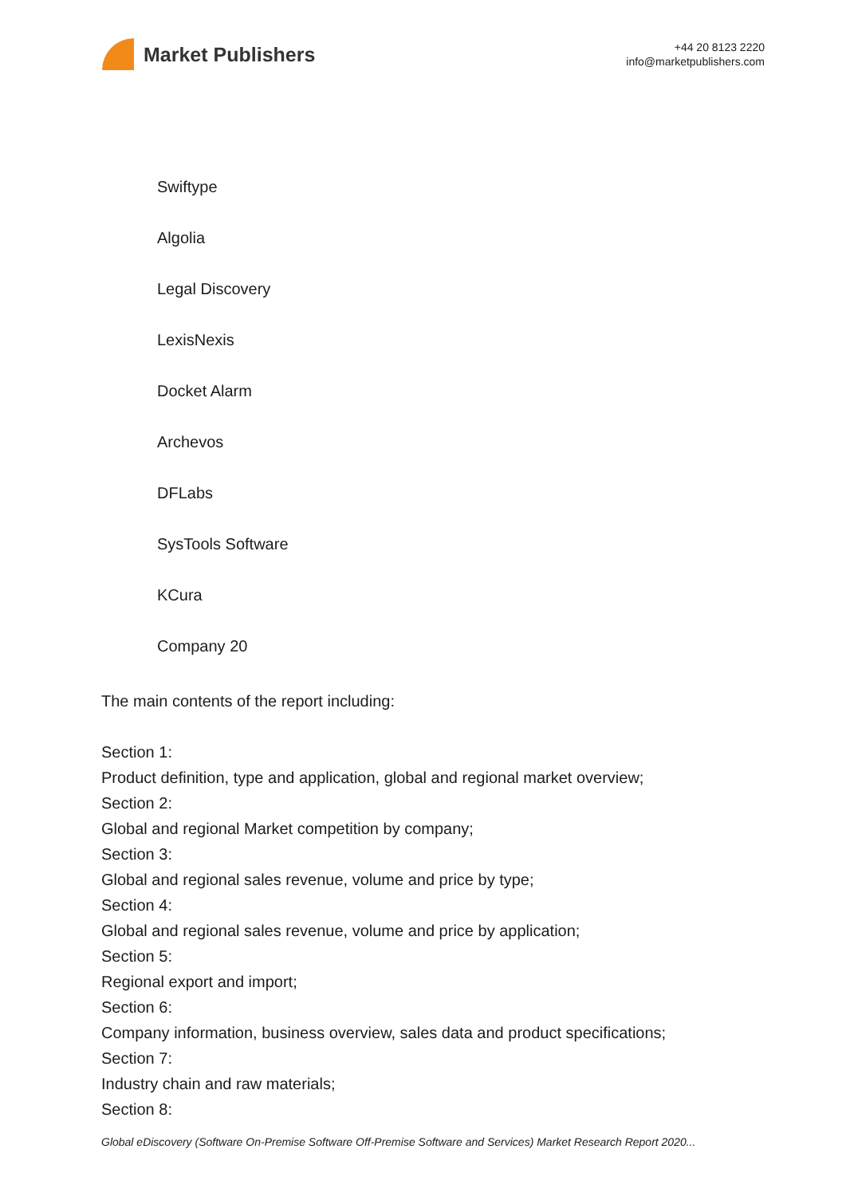Market Publishers
+44 20 8123 2220
info@marketpublishers.com
Swiftype
Algolia
Legal Discovery
LexisNexis
Docket Alarm
Archevos
DFLabs
SysTools Software
KCura
Company 20
The main contents of the report including:
Section 1:
Product definition, type and application, global and regional market overview;
Section 2:
Global and regional Market competition by company;
Section 3:
Global and regional sales revenue, volume and price by type;
Section 4:
Global and regional sales revenue, volume and price by application;
Section 5:
Regional export and import;
Section 6:
Company information, business overview, sales data and product specifications;
Section 7:
Industry chain and raw materials;
Section 8:
Global eDiscovery (Software On-Premise Software Off-Premise Software and Services) Market Research Report 2020...